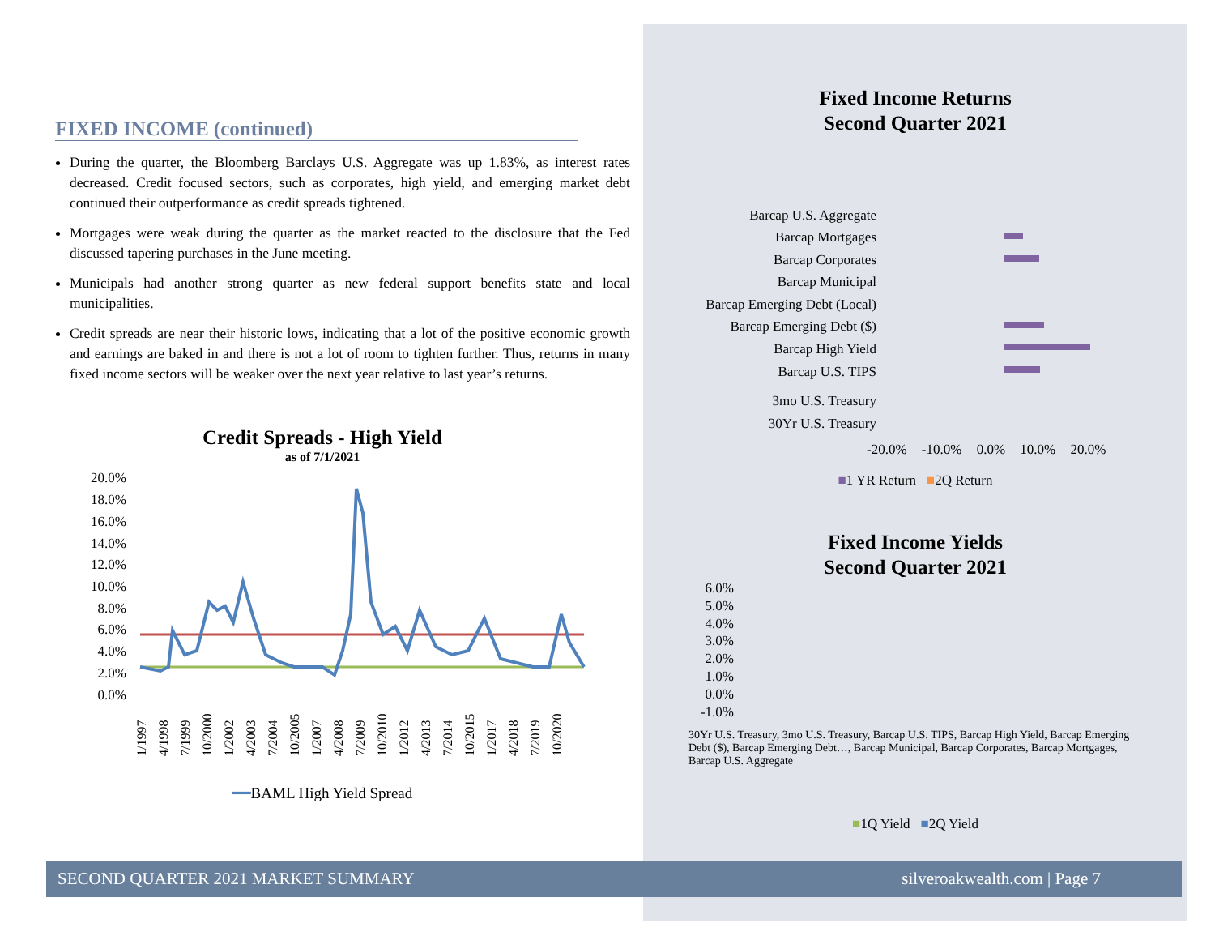FIXED INCOME (continued)
During the quarter, the Bloomberg Barclays U.S. Aggregate was up 1.83%, as interest rates decreased. Credit focused sectors, such as corporates, high yield, and emerging market debt continued their outperformance as credit spreads tightened.
Mortgages were weak during the quarter as the market reacted to the disclosure that the Fed discussed tapering purchases in the June meeting.
Municipals had another strong quarter as new federal support benefits state and local municipalities.
Credit spreads are near their historic lows, indicating that a lot of the positive economic growth and earnings are baked in and there is not a lot of room to tighten further. Thus, returns in many fixed income sectors will be weaker over the next year relative to last year’s returns.
Credit Spreads - High Yield
as of 7/1/2021
20.0%
18.0%
16.0%
14.0%
12.0%
10.0%
8.0%
6.0%
4.0%
2.0%
0.0%
1/1997
4/1998
7/1999
10/2000
1/2002
4/2003
7/2004
10/2005
1/2007
4/2008
7/2009
10/2010
1/2012
4/2013
7/2014
10/2015
1/2017
4/2018
7/2019
10/2020
━━BAML High Yield Spread
Fixed Income Returns
Second Quarter 2021
Barcap U.S. Aggregate
Barcap Mortgages
Barcap Corporates
Barcap Municipal
Barcap Emerging Debt (Local)
Barcap Emerging Debt ($)
Barcap High Yield
Barcap U.S. TIPS
3mo U.S. Treasury
30Yr U.S. Treasury
-20.0% -10.0% 0.0% 10.0% 20.0%
■1 YR Return ■2Q Return
Fixed Income Yields
Second Quarter 2021
6.0%
5.0%
4.0%
3.0%
2.0%
1.0%
0.0%
-1.0%
30Yr U.S. Treasury, 3mo U.S. Treasury, Barcap U.S. TIPS, Barcap High Yield, Barcap Emerging Debt ($), Barcap Emerging Debt…, Barcap Municipal, Barcap Corporates, Barcap Mortgages, Barcap U.S. Aggregate
■1Q Yield ■2Q Yield
SECOND QUARTER 2021 MARKET SUMMARY silveroakwealth.com | Page 7